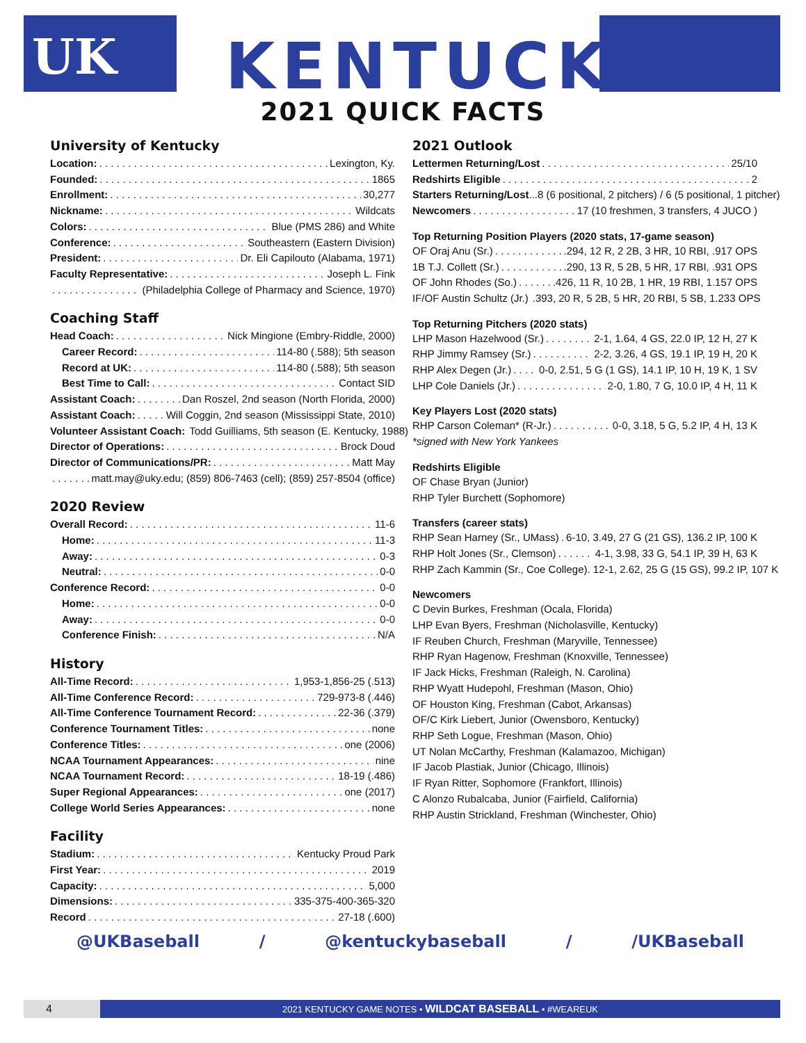UK
KENTUCKY®
2021 QUICK FACTS
University of Kentucky
Location: Lexington, Ky.
Founded: 1865
Enrollment: 30,277
Nickname: Wildcats
Colors: Blue (PMS 286) and White
Conference: Southeastern (Eastern Division)
President: Dr. Eli Capilouto (Alabama, 1971)
Faculty Representative: Joseph L. Fink
(Philadelphia College of Pharmacy and Science, 1970)
Coaching Staff
Head Coach: Nick Mingione (Embry-Riddle, 2000)
Career Record: 114-80 (.588); 5th season
Record at UK: 114-80 (.588); 5th season
Best Time to Call: Contact SID
Assistant Coach: Dan Roszel, 2nd season (North Florida, 2000)
Assistant Coach: Will Coggin, 2nd season (Mississippi State, 2010)
Volunteer Assistant Coach: Todd Guilliams, 5th season (E. Kentucky, 1988)
Director of Operations: Brock Doud
Director of Communications/PR: Matt May
matt.may@uky.edu; (859) 806-7463 (cell); (859) 257-8504 (office)
2020 Review
Overall Record: 11-6
Home: 11-3
Away: 0-3
Neutral: 0-0
Conference Record: 0-0
Home: 0-0
Away: 0-0
Conference Finish: N/A
History
All-Time Record: 1,953-1,856-25 (.513)
All-Time Conference Record: 729-973-8 (.446)
All-Time Conference Tournament Record: 22-36 (.379)
Conference Tournament Titles: none
Conference Titles: one (2006)
NCAA Tournament Appearances: nine
NCAA Tournament Record: 18-19 (.486)
Super Regional Appearances: one (2017)
College World Series Appearances: none
Facility
Stadium: Kentucky Proud Park
First Year: 2019
Capacity: 5,000
Dimensions: 335-375-400-365-320
Record 27-18 (.600)
2021 Outlook
Lettermen Returning/Lost 25/10
Redshirts Eligible 2
Starters Returning/Lost...8 (6 positional, 2 pitchers) / 6 (5 positional, 1 pitcher)
Newcomers 17 (10 freshmen, 3 transfers, 4 JUCO )
Top Returning Position Players (2020 stats, 17-game season)
OF Oraj Anu (Sr.) .294, 12 R, 2 2B, 3 HR, 10 RBI, .917 OPS
1B T.J. Collett (Sr.) .290, 13 R, 5 2B, 5 HR, 17 RBI, .931 OPS
OF John Rhodes (So.) .426, 11 R, 10 2B, 1 HR, 19 RBI, 1.157 OPS
IF/OF Austin Schultz (Jr.) .393, 20 R, 5 2B, 5 HR, 20 RBI, 5 SB, 1.233 OPS
Top Returning Pitchers (2020 stats)
LHP Mason Hazelwood (Sr.) 2-1, 1.64, 4 GS, 22.0 IP, 12 H, 27 K
RHP Jimmy Ramsey (Sr.) 2-2, 3.26, 4 GS, 19.1 IP, 19 H, 20 K
RHP Alex Degen (Jr.) 0-0, 2.51, 5 G (1 GS), 14.1 IP, 10 H, 19 K, 1 SV
LHP Cole Daniels (Jr.) 2-0, 1.80, 7 G, 10.0 IP, 4 H, 11 K
Key Players Lost (2020 stats)
RHP Carson Coleman* (R-Jr.) 0-0, 3.18, 5 G, 5.2 IP, 4 H, 13 K
*signed with New York Yankees
Redshirts Eligible
OF Chase Bryan (Junior)
RHP Tyler Burchett (Sophomore)
Transfers (career stats)
RHP Sean Harney (Sr., UMass) 6-10, 3.49, 27 G (21 GS), 136.2 IP, 100 K
RHP Holt Jones (Sr., Clemson) 4-1, 3.98, 33 G, 54.1 IP, 39 H, 63 K
RHP Zach Kammin (Sr., Coe College). 12-1, 2.62, 25 G (15 GS), 99.2 IP, 107 K
Newcomers
C Devin Burkes, Freshman (Ocala, Florida)
LHP Evan Byers, Freshman (Nicholasville, Kentucky)
IF Reuben Church, Freshman (Maryville, Tennessee)
RHP Ryan Hagenow, Freshman (Knoxville, Tennessee)
IF Jack Hicks, Freshman (Raleigh, N. Carolina)
RHP Wyatt Hudepohl, Freshman (Mason, Ohio)
OF Houston King, Freshman (Cabot, Arkansas)
OF/C Kirk Liebert, Junior (Owensboro, Kentucky)
RHP Seth Logue, Freshman (Mason, Ohio)
UT Nolan McCarthy, Freshman (Kalamazoo, Michigan)
IF Jacob Plastiak, Junior (Chicago, Illinois)
IF Ryan Ritter, Sophomore (Frankfort, Illinois)
C Alonzo Rubalcaba, Junior (Fairfield, California)
RHP Austin Strickland, Freshman (Winchester, Ohio)
@UKBaseball / @kentuckybaseball / /UKBaseball
4
2021 KENTUCKY GAME NOTES • WILDCAT BASEBALL • #WEAREUK